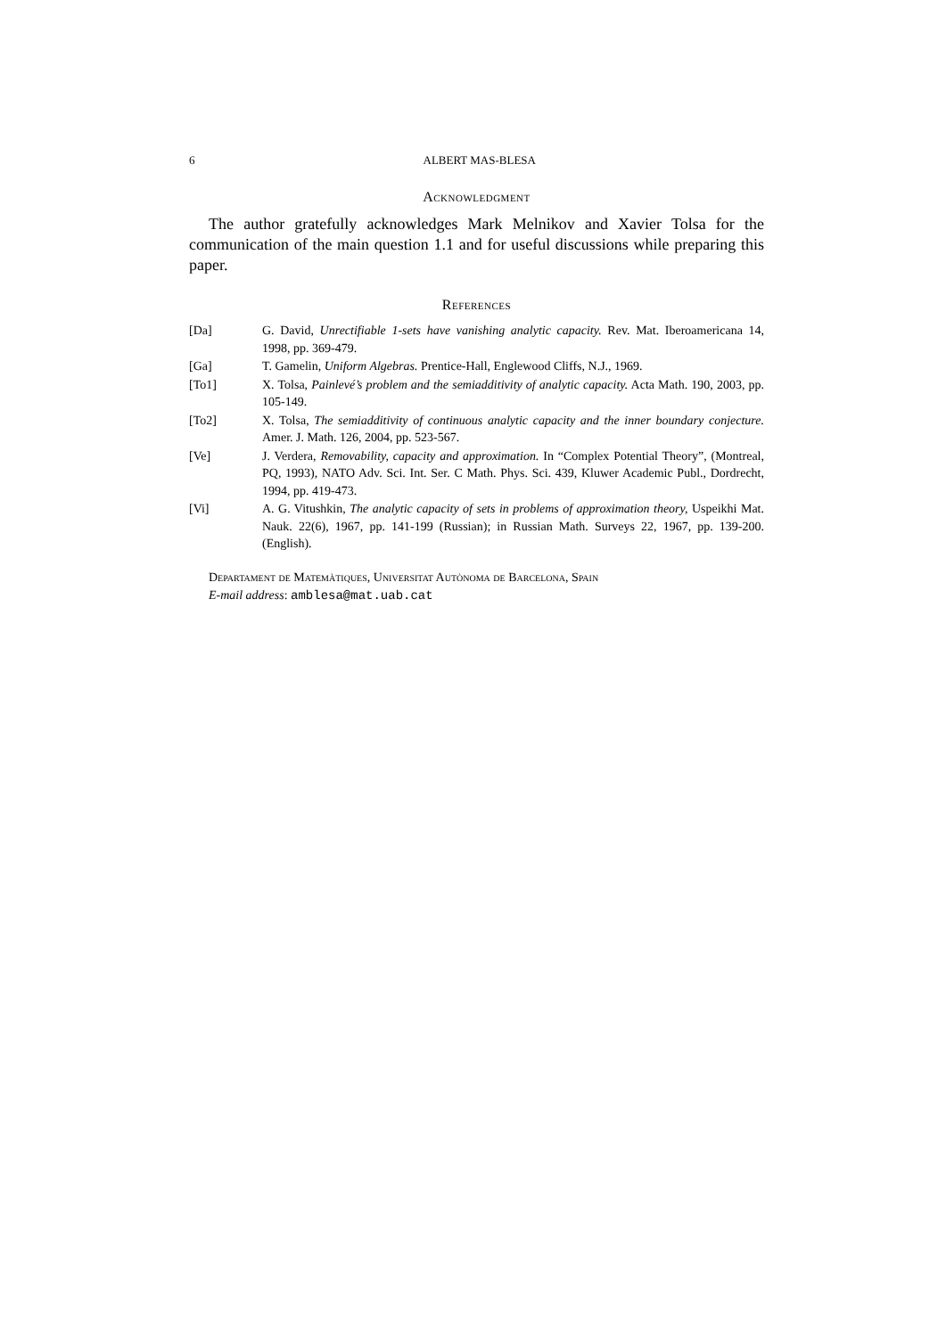6 ALBERT MAS-BLESA
Acknowledgment
The author gratefully acknowledges Mark Melnikov and Xavier Tolsa for the communication of the main question 1.1 and for useful discussions while preparing this paper.
References
[Da] G. David, Unrectifiable 1-sets have vanishing analytic capacity. Rev. Mat. Iberoamericana 14, 1998, pp. 369-479.
[Ga] T. Gamelin, Uniform Algebras. Prentice-Hall, Englewood Cliffs, N.J., 1969.
[To1] X. Tolsa, Painlevé’s problem and the semiadditivity of analytic capacity. Acta Math. 190, 2003, pp. 105-149.
[To2] X. Tolsa, The semiadditivity of continuous analytic capacity and the inner boundary conjecture. Amer. J. Math. 126, 2004, pp. 523-567.
[Ve] J. Verdera, Removability, capacity and approximation. In “Complex Potential Theory”, (Montreal, PQ, 1993), NATO Adv. Sci. Int. Ser. C Math. Phys. Sci. 439, Kluwer Academic Publ., Dordrecht, 1994, pp. 419-473.
[Vi] A. G. Vitushkin, The analytic capacity of sets in problems of approximation theory, Uspeikhi Mat. Nauk. 22(6), 1967, pp. 141-199 (Russian); in Russian Math. Surveys 22, 1967, pp. 139-200. (English).
Departament de Matemàtiques, Universitat Autònoma de Barcelona, Spain
E-mail address: amblesa@mat.uab.cat